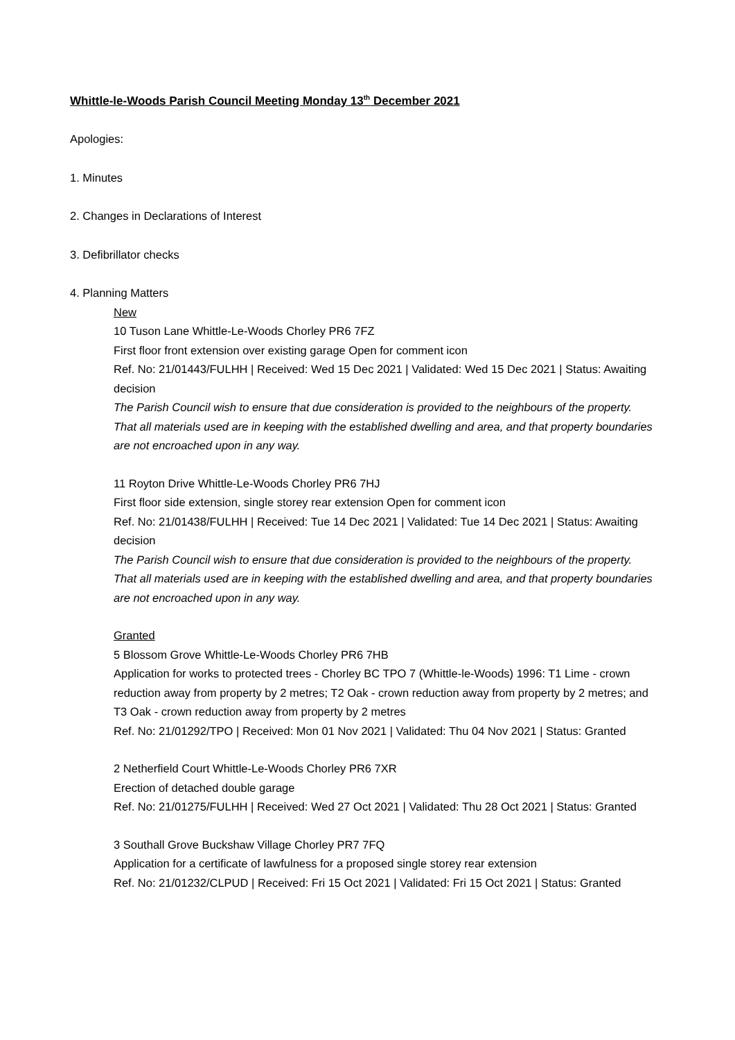Whittle-le-Woods Parish Council Meeting Monday 13<sup>th</sup> December 2021
Apologies:
1. Minutes
2. Changes in Declarations of Interest
3. Defibrillator checks
4. Planning Matters
New
10 Tuson Lane Whittle-Le-Woods Chorley PR6 7FZ
First floor front extension over existing garage Open for comment icon
Ref. No: 21/01443/FULHH | Received: Wed 15 Dec 2021 | Validated: Wed 15 Dec 2021 | Status: Awaiting decision
The Parish Council wish to ensure that due consideration is provided to the neighbours of the property. That all materials used are in keeping with the established dwelling and area, and that property boundaries are not encroached upon in any way.
11 Royton Drive Whittle-Le-Woods Chorley PR6 7HJ
First floor side extension, single storey rear extension Open for comment icon
Ref. No: 21/01438/FULHH | Received: Tue 14 Dec 2021 | Validated: Tue 14 Dec 2021 | Status: Awaiting decision
The Parish Council wish to ensure that due consideration is provided to the neighbours of the property. That all materials used are in keeping with the established dwelling and area, and that property boundaries are not encroached upon in any way.
Granted
5 Blossom Grove Whittle-Le-Woods Chorley PR6 7HB
Application for works to protected trees - Chorley BC TPO 7 (Whittle-le-Woods) 1996: T1 Lime - crown reduction away from property by 2 metres; T2 Oak - crown reduction away from property by 2 metres; and T3 Oak - crown reduction away from property by 2 metres
Ref. No: 21/01292/TPO | Received: Mon 01 Nov 2021 | Validated: Thu 04 Nov 2021 | Status: Granted
2 Netherfield Court Whittle-Le-Woods Chorley PR6 7XR
Erection of detached double garage
Ref. No: 21/01275/FULHH | Received: Wed 27 Oct 2021 | Validated: Thu 28 Oct 2021 | Status: Granted
3 Southall Grove Buckshaw Village Chorley PR7 7FQ
Application for a certificate of lawfulness for a proposed single storey rear extension
Ref. No: 21/01232/CLPUD | Received: Fri 15 Oct 2021 | Validated: Fri 15 Oct 2021 | Status: Granted